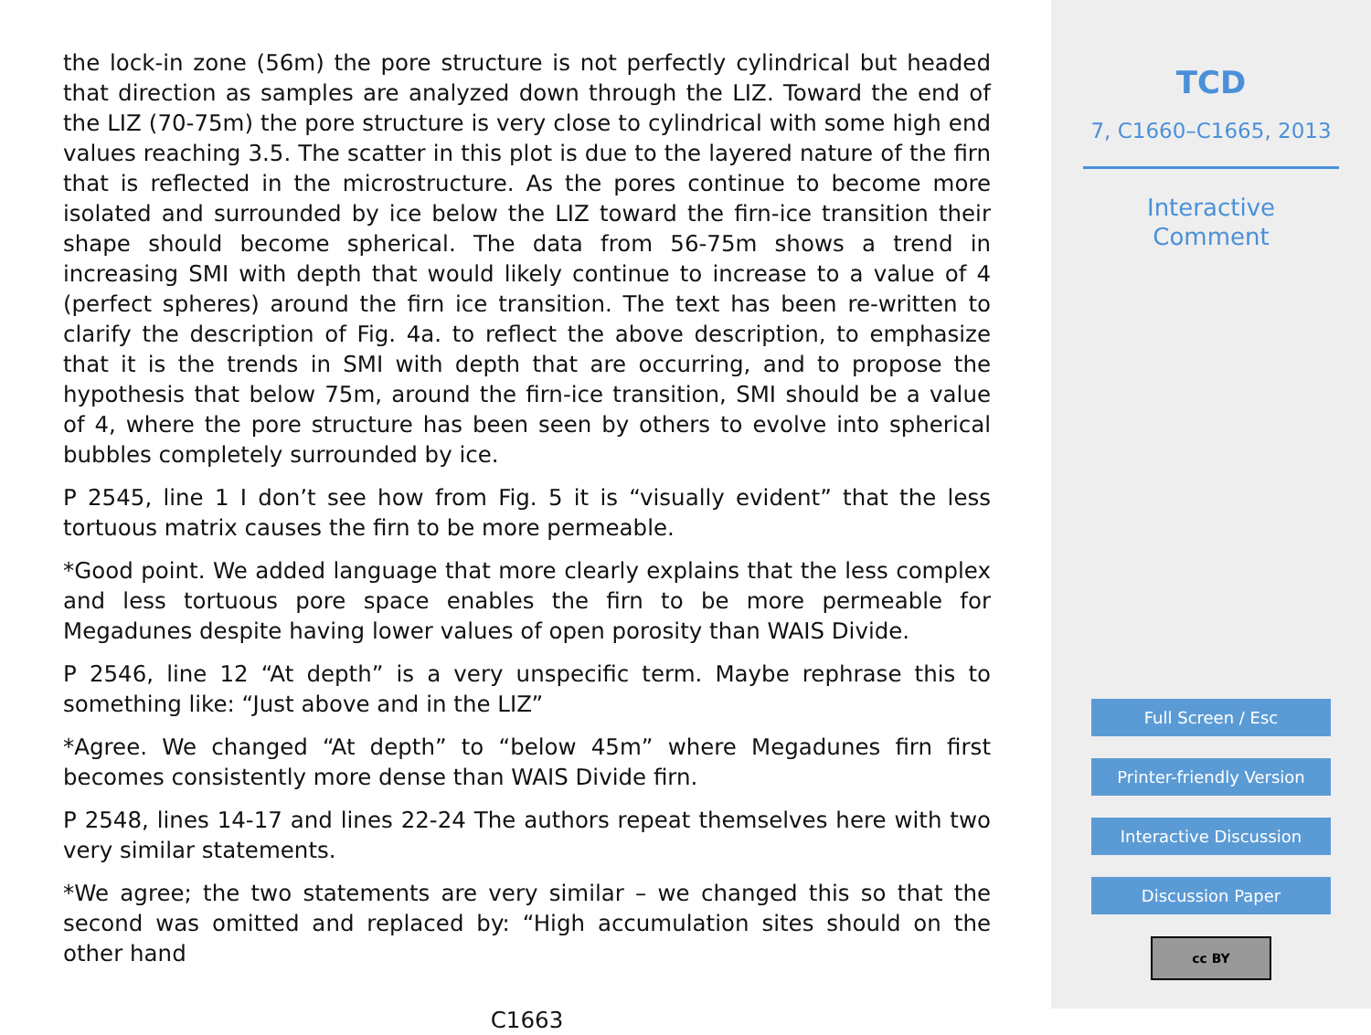the lock-in zone (56m) the pore structure is not perfectly cylindrical but headed that direction as samples are analyzed down through the LIZ. Toward the end of the LIZ (70-75m) the pore structure is very close to cylindrical with some high end values reaching 3.5. The scatter in this plot is due to the layered nature of the firn that is reflected in the microstructure. As the pores continue to become more isolated and surrounded by ice below the LIZ toward the firn-ice transition their shape should become spherical. The data from 56-75m shows a trend in increasing SMI with depth that would likely continue to increase to a value of 4 (perfect spheres) around the firn ice transition. The text has been re-written to clarify the description of Fig. 4a. to reflect the above description, to emphasize that it is the trends in SMI with depth that are occurring, and to propose the hypothesis that below 75m, around the firn-ice transition, SMI should be a value of 4, where the pore structure has been seen by others to evolve into spherical bubbles completely surrounded by ice.
P 2545, line 1 I don’t see how from Fig. 5 it is “visually evident” that the less tortuous matrix causes the firn to be more permeable.
*Good point. We added language that more clearly explains that the less complex and less tortuous pore space enables the firn to be more permeable for Megadunes despite having lower values of open porosity than WAIS Divide.
P 2546, line 12 “At depth” is a very unspecific term. Maybe rephrase this to something like: “Just above and in the LIZ”
*Agree. We changed “At depth” to “below 45m” where Megadunes firn first becomes consistently more dense than WAIS Divide firn.
P 2548, lines 14-17 and lines 22-24 The authors repeat themselves here with two very similar statements.
*We agree; the two statements are very similar – we changed this so that the second was omitted and replaced by: “High accumulation sites should on the other hand
C1663
TCD
7, C1660–C1665, 2013
Interactive
Comment
Full Screen / Esc
Printer-friendly Version
Interactive Discussion
Discussion Paper
cc BY